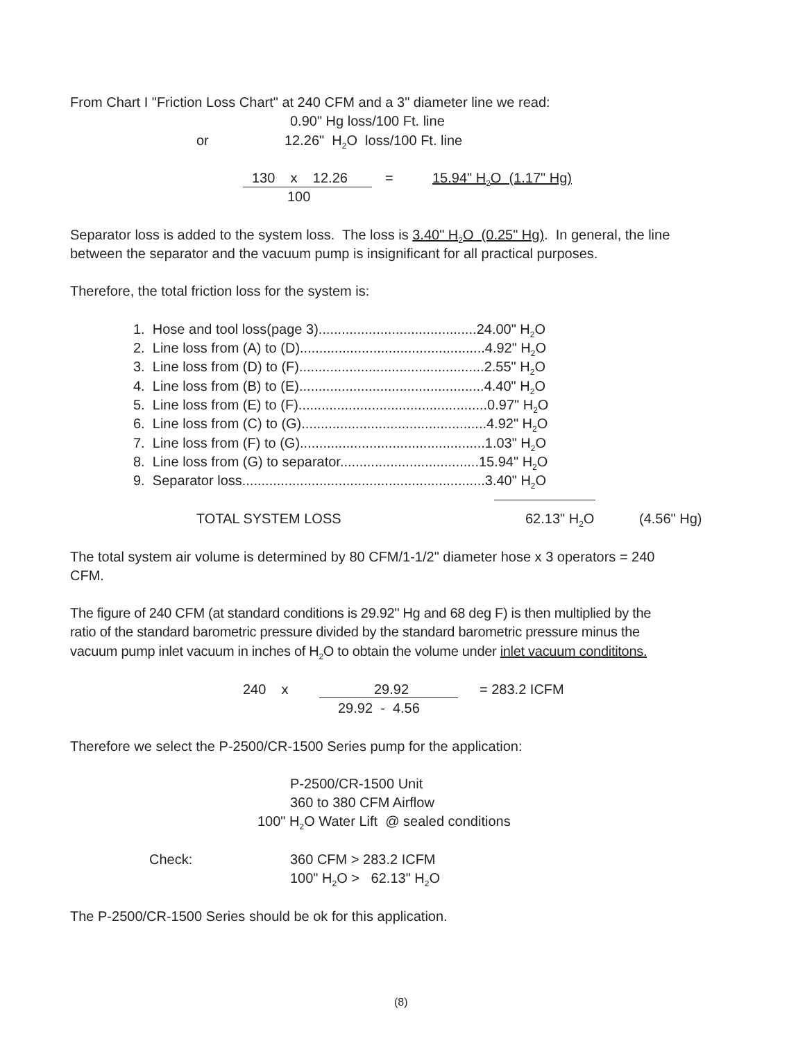From Chart I "Friction Loss Chart" at 240 CFM and a 3" diameter line we read:
0.90" Hg loss/100 Ft. line
or
12.26" H<sub>2</sub>O loss/100 Ft. line
130 x 12.26
=
15.94" H<sub>2</sub>O (1.17" Hg)
100
Separator loss is added to the system loss. The loss is 3.40" H<sub>2</sub>O (0.25" Hg). In general, the line
between the separator and the vacuum pump is insignificant for all practical purposes.
Therefore, the total friction loss for the system is:
1. Hose and tool loss(page 3).........................................24.00" H<sub>2</sub>O
2. Line loss from (A) to (D)................................................4.92" H<sub>2</sub>O
3. Line loss from (D) to (F)................................................2.55" H<sub>2</sub>O
4. Line loss from (B) to (E)................................................4.40" H<sub>2</sub>O
5. Line loss from (E) to (F).................................................0.97" H<sub>2</sub>O
6. Line loss from (C) to (G)................................................4.92" H<sub>2</sub>O
7. Line loss from (F) to (G)................................................1.03" H<sub>2</sub>O
8. Line loss from (G) to separator....................................15.94" H<sub>2</sub>O
9. Separator loss...............................................................3.40" H<sub>2</sub>O
TOTAL SYSTEM LOSS
62.13" H<sub>2</sub>O
(4.56" Hg)
The total system air volume is determined by 80 CFM/1-1/2" diameter hose x 3 operators = 240
CFM.
The figure of 240 CFM (at standard conditions is 29.92" Hg and 68 deg F) is then multiplied by the
ratio of the standard barometric pressure divided by the standard barometric pressure minus the
vacuum pump inlet vacuum in inches of H<sub>2</sub>O to obtain the volume under inlet vacuum condititons.
240 x
29.92
= 283.2 ICFM
29.92 - 4.56
Therefore we select the P-2500/CR-1500 Series pump for the application:
P-2500/CR-1500 Unit
360 to 380 CFM Airflow
100" H<sub>2</sub>O Water Lift @ sealed conditions
Check:
360 CFM > 283.2 ICFM
100" H<sub>2</sub>O > 62.13" H<sub>2</sub>O
The P-2500/CR-1500 Series should be ok for this application.
(8)